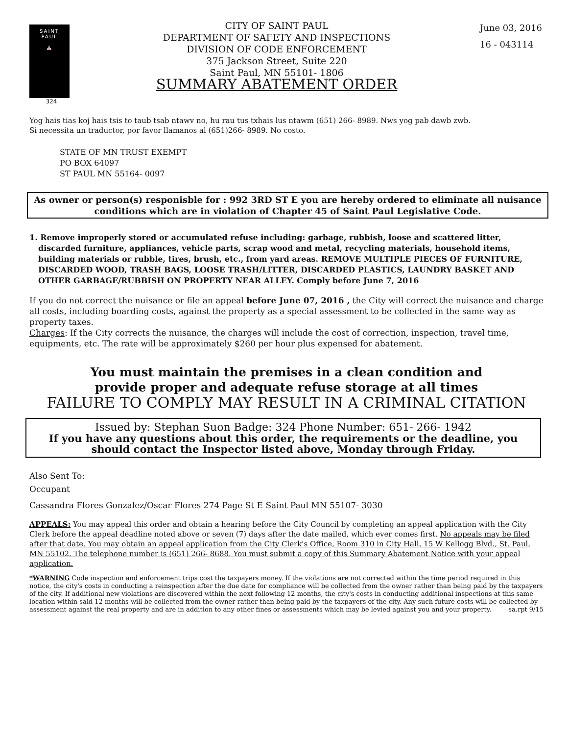SAINT
PAUL
⛪
324
CITY OF SAINT PAUL
DEPARTMENT OF SAFETY AND INSPECTIONS
DIVISION OF CODE ENFORCEMENT
375 Jackson Street, Suite 220
Saint Paul, MN 55101- 1806
SUMMARY ABATEMENT ORDER
June 03, 2016
16 - 043114
Yog hais tias koj hais tsis to taub tsab ntawv no, hu rau tus txhais lus ntawm (651) 266- 8989. Nws yog pab dawb zwb.
Si necessita un traductor, por favor llamanos al (651)266- 8989. No costo.
STATE OF MN TRUST EXEMPT
PO BOX 64097
ST PAUL MN 55164- 0097
As owner or person(s) responisble for : 992 3RD ST E you are hereby ordered to eliminate all nuisance conditions which are in violation of Chapter 45 of Saint Paul Legislative Code.
1. Remove improperly stored or accumulated refuse including: garbage, rubbish, loose and scattered litter, discarded furniture, appliances, vehicle parts, scrap wood and metal, recycling materials, household items, building materials or rubble, tires, brush, etc., from yard areas. REMOVE MULTIPLE PIECES OF FURNITURE, DISCARDED WOOD, TRASH BAGS, LOOSE TRASH/LITTER, DISCARDED PLASTICS, LAUNDRY BASKET AND OTHER GARBAGE/RUBBISH ON PROPERTY NEAR ALLEY. Comply before June 7, 2016
If you do not correct the nuisance or file an appeal before June 07, 2016 , the City will correct the nuisance and charge all costs, including boarding costs, against the property as a special assessment to be collected in the same way as property taxes.
Charges: If the City corrects the nuisance, the charges will include the cost of correction, inspection, travel time, equipments, etc. The rate will be approximately $260 per hour plus expensed for abatement.
You must maintain the premises in a clean condition and
provide proper and adequate refuse storage at all times
FAILURE TO COMPLY MAY RESULT IN A CRIMINAL CITATION
Issued by: Stephan Suon Badge: 324 Phone Number: 651- 266- 1942
If you have any questions about this order, the requirements or the deadline, you should contact the Inspector listed above, Monday through Friday.
Also Sent To:
Occupant
Cassandra Flores Gonzalez/Oscar Flores 274 Page St E Saint Paul MN 55107- 3030
APPEALS: You may appeal this order and obtain a hearing before the City Council by completing an appeal application with the City Clerk before the appeal deadline noted above or seven (7) days after the date mailed, which ever comes first. No appeals may be filed after that date. You may obtain an appeal application from the City Clerk's Office, Room 310 in City Hall, 15 W Kellogg Blvd., St. Paul, MN 55102. The telephone number is (651) 266- 8688. You must submit a copy of this Summary Abatement Notice with your appeal application.
*WARNING Code inspection and enforcement trips cost the taxpayers money. If the violations are not corrected within the time period required in this notice, the city's costs in conducting a reinspection after the due date for compliance will be collected from the owner rather than being paid by the taxpayers of the city. If additional new violations are discovered within the next following 12 months, the city's costs in conducting additional inspections at this same location within said 12 months will be collected from the owner rather than being paid by the taxpayers of the city. Any such future costs will be collected by assessment against the real property and are in addition to any other fines or assessments which may be levied against you and your property. sa.rpt 9/15